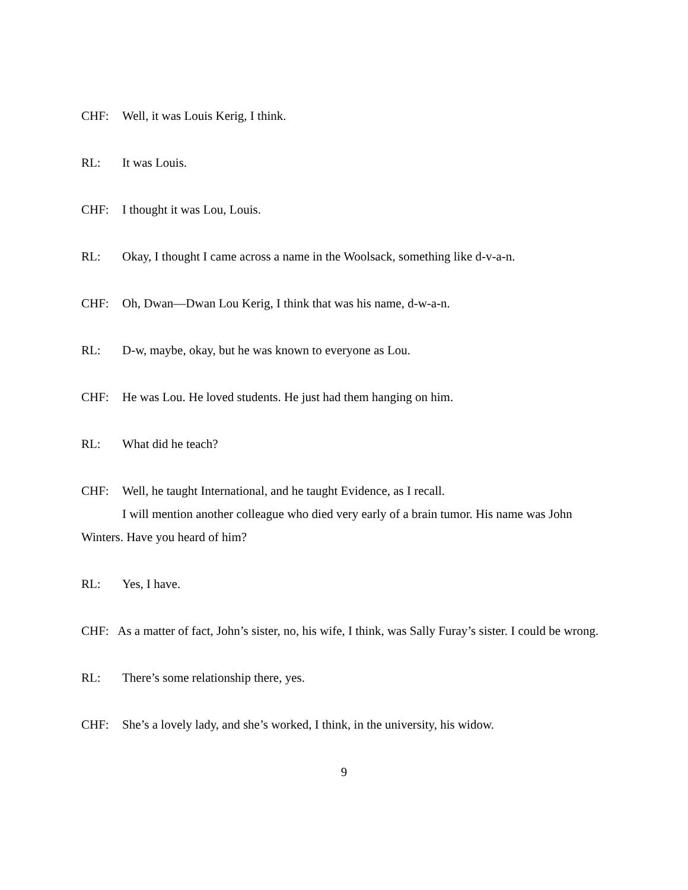CHF: Well, it was Louis Kerig, I think.
RL: It was Louis.
CHF: I thought it was Lou, Louis.
RL: Okay, I thought I came across a name in the Woolsack, something like d-v-a-n.
CHF: Oh, Dwan—Dwan Lou Kerig, I think that was his name, d-w-a-n.
RL: D-w, maybe, okay, but he was known to everyone as Lou.
CHF: He was Lou. He loved students. He just had them hanging on him.
RL: What did he teach?
CHF: Well, he taught International, and he taught Evidence, as I recall.
I will mention another colleague who died very early of a brain tumor. His name was John Winters. Have you heard of him?
RL: Yes, I have.
CHF: As a matter of fact, John’s sister, no, his wife, I think, was Sally Furay’s sister. I could be wrong.
RL: There’s some relationship there, yes.
CHF: She’s a lovely lady, and she’s worked, I think, in the university, his widow.
9